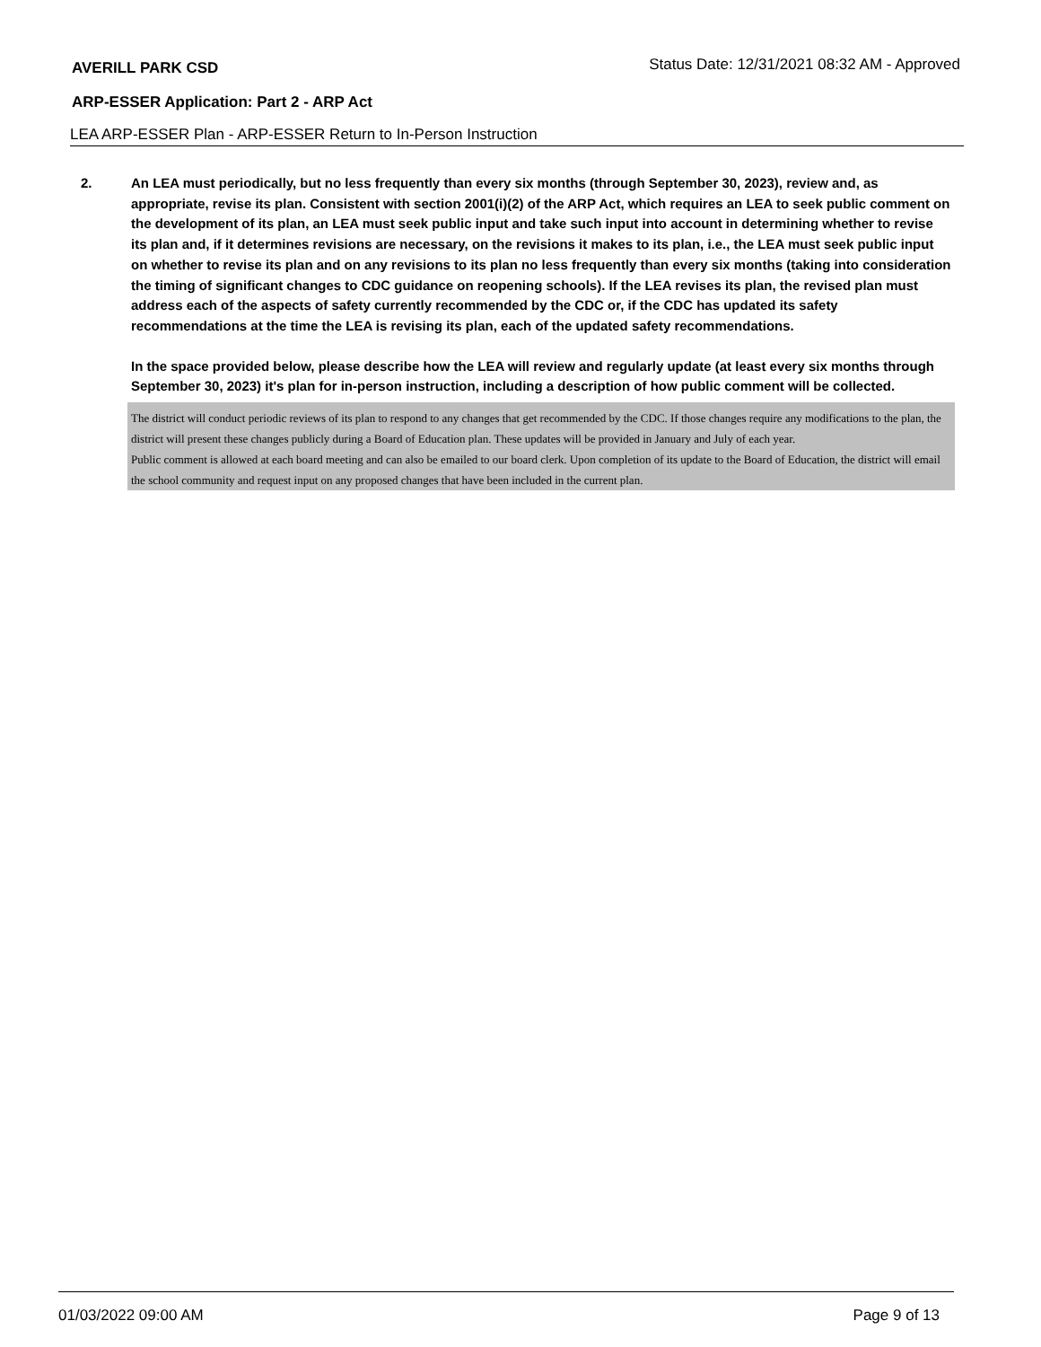AVERILL PARK CSD
Status Date: 12/31/2021 08:32 AM - Approved
ARP-ESSER Application: Part 2 - ARP Act
LEA ARP-ESSER Plan - ARP-ESSER Return to In-Person Instruction
2. An LEA must periodically, but no less frequently than every six months (through September 30, 2023), review and, as appropriate, revise its plan. Consistent with section 2001(i)(2) of the ARP Act, which requires an LEA to seek public comment on the development of its plan, an LEA must seek public input and take such input into account in determining whether to revise its plan and, if it determines revisions are necessary, on the revisions it makes to its plan, i.e., the LEA must seek public input on whether to revise its plan and on any revisions to its plan no less frequently than every six months (taking into consideration the timing of significant changes to CDC guidance on reopening schools). If the LEA revises its plan, the revised plan must address each of the aspects of safety currently recommended by the CDC or, if the CDC has updated its safety recommendations at the time the LEA is revising its plan, each of the updated safety recommendations.
In the space provided below, please describe how the LEA will review and regularly update (at least every six months through September 30, 2023) it's plan for in-person instruction, including a description of how public comment will be collected.
The district will conduct periodic reviews of its plan to respond to any changes that get recommended by the CDC. If those changes require any modifications to the plan, the district will present these changes publicly during a Board of Education plan. These updates will be provided in January and July of each year.
Public comment is allowed at each board meeting and can also be emailed to our board clerk. Upon completion of its update to the Board of Education, the district will email the school community and request input on any proposed changes that have been included in the current plan.
01/03/2022 09:00 AM Page 9 of 13